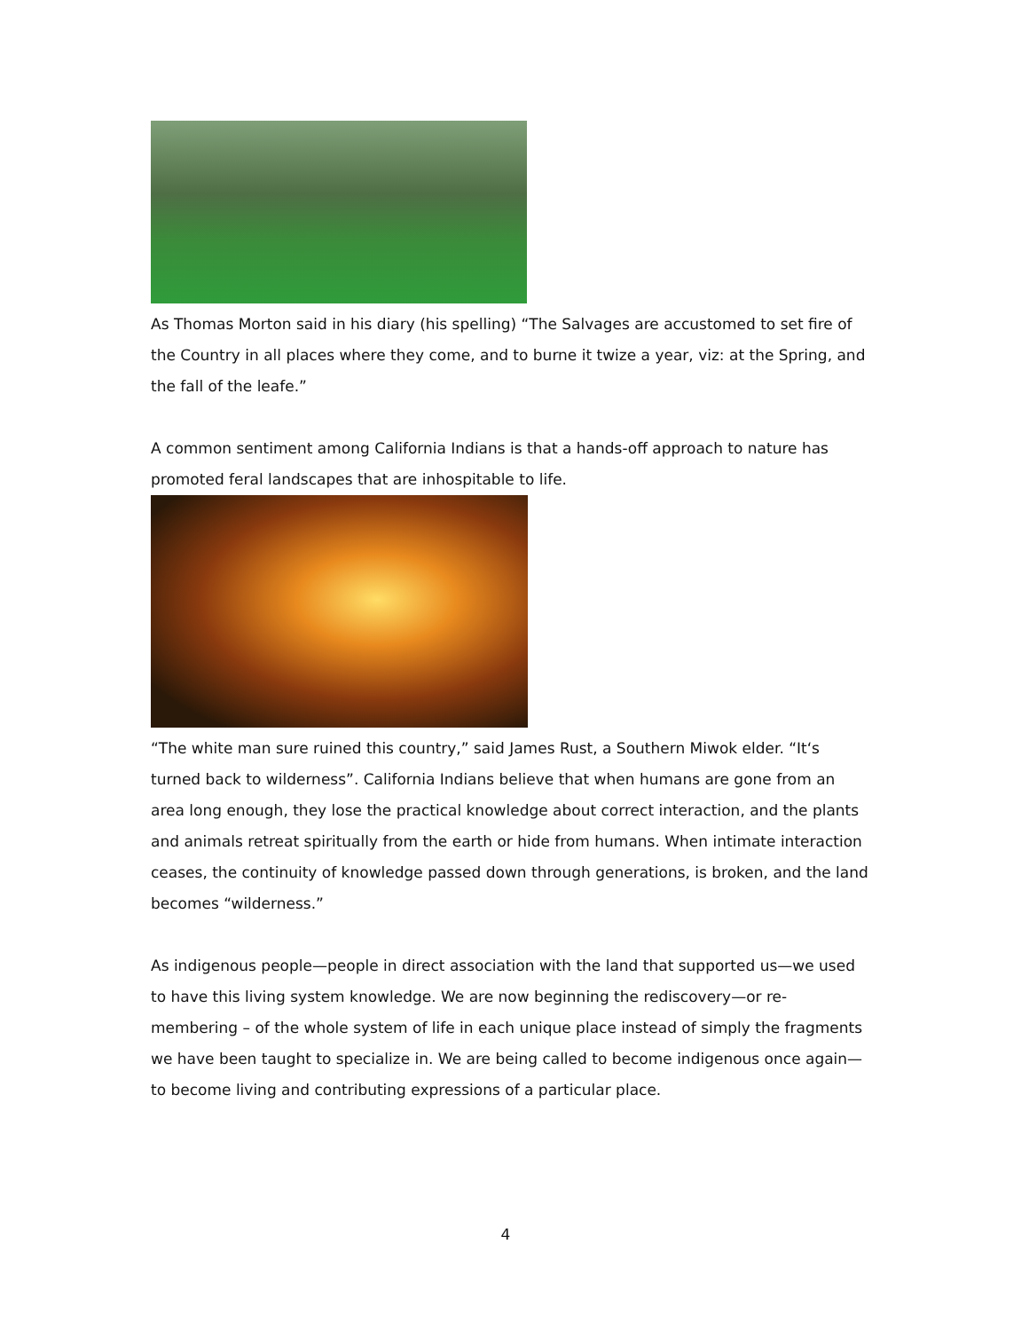As Thomas Morton said in his diary (his spelling) “The Salvages are accustomed to set fire of the Country in all places where they come, and to burne it twize a year, viz: at the Spring, and the fall of the leafe.”
A common sentiment among California Indians is that a hands-off approach to nature has promoted feral landscapes that are inhospitable to life.
“The white man sure ruined this country,” said James Rust, a Southern Miwok elder. “It‘s turned back to wilderness”. California Indians believe that when humans are gone from an area long enough, they lose the practical knowledge about correct interaction, and the plants and animals retreat spiritually from the earth or hide from humans. When intimate interaction ceases, the continuity of knowledge passed down through generations, is broken, and the land becomes “wilderness.”
As indigenous people—people in direct association with the land that supported us—we used to have this living system knowledge. We are now beginning the rediscovery—or re-membering – of the whole system of life in each unique place instead of simply the fragments we have been taught to specialize in. We are being called to become indigenous once again—to become living and contributing expressions of a particular place.
4